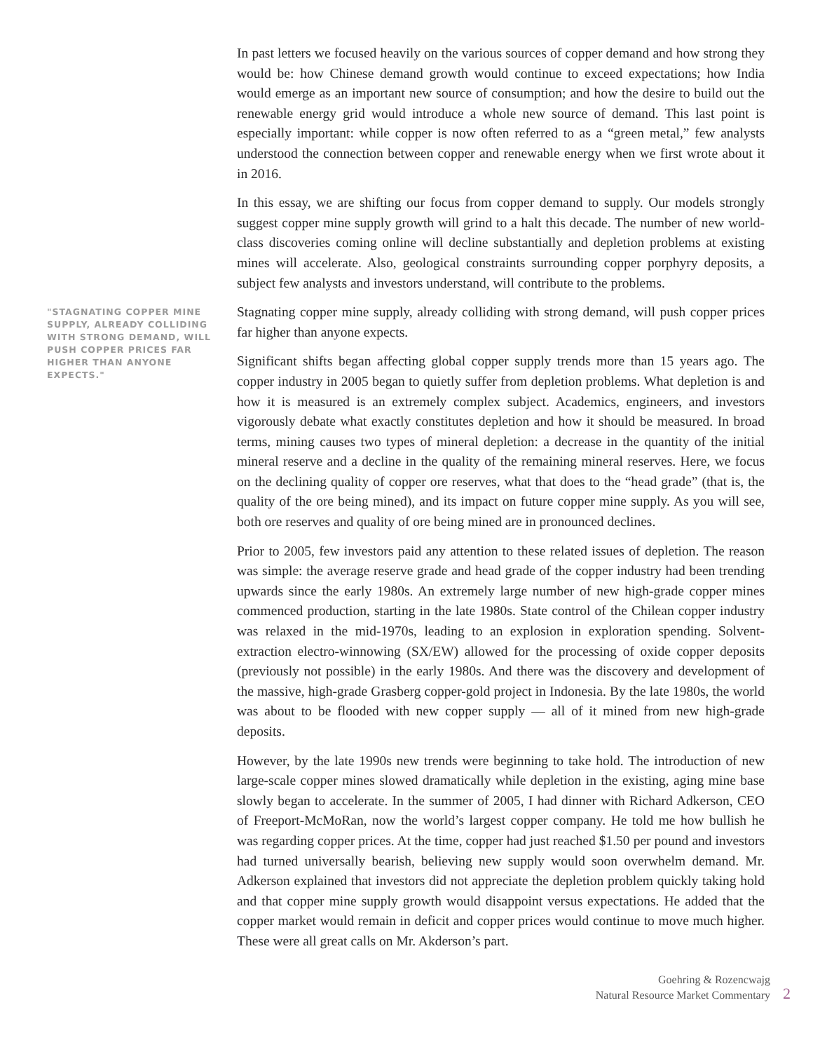"STAGNATING COPPER MINE SUPPLY, ALREADY COLLIDING WITH STRONG DEMAND, WILL PUSH COPPER PRICES FAR HIGHER THAN ANYONE EXPECTS."
In past letters we focused heavily on the various sources of copper demand and how strong they would be: how Chinese demand growth would continue to exceed expectations; how India would emerge as an important new source of consumption; and how the desire to build out the renewable energy grid would introduce a whole new source of demand. This last point is especially important: while copper is now often referred to as a “green metal,” few analysts understood the connection between copper and renewable energy when we first wrote about it in 2016.
In this essay, we are shifting our focus from copper demand to supply. Our models strongly suggest copper mine supply growth will grind to a halt this decade. The number of new world-class discoveries coming online will decline substantially and depletion problems at existing mines will accelerate. Also, geological constraints surrounding copper porphyry deposits, a subject few analysts and investors understand, will contribute to the problems.
Stagnating copper mine supply, already colliding with strong demand, will push copper prices far higher than anyone expects.
Significant shifts began affecting global copper supply trends more than 15 years ago. The copper industry in 2005 began to quietly suffer from depletion problems. What depletion is and how it is measured is an extremely complex subject. Academics, engineers, and investors vigorously debate what exactly constitutes depletion and how it should be measured. In broad terms, mining causes two types of mineral depletion: a decrease in the quantity of the initial mineral reserve and a decline in the quality of the remaining mineral reserves. Here, we focus on the declining quality of copper ore reserves, what that does to the “head grade” (that is, the quality of the ore being mined), and its impact on future copper mine supply. As you will see, both ore reserves and quality of ore being mined are in pronounced declines.
Prior to 2005, few investors paid any attention to these related issues of depletion. The reason was simple: the average reserve grade and head grade of the copper industry had been trending upwards since the early 1980s. An extremely large number of new high-grade copper mines commenced production, starting in the late 1980s. State control of the Chilean copper industry was relaxed in the mid-1970s, leading to an explosion in exploration spending. Solvent-extraction electro-winnowing (SX/EW) allowed for the processing of oxide copper deposits (previously not possible) in the early 1980s. And there was the discovery and development of the massive, high-grade Grasberg copper-gold project in Indonesia. By the late 1980s, the world was about to be flooded with new copper supply — all of it mined from new high-grade deposits.
However, by the late 1990s new trends were beginning to take hold. The introduction of new large-scale copper mines slowed dramatically while depletion in the existing, aging mine base slowly began to accelerate. In the summer of 2005, I had dinner with Richard Adkerson, CEO of Freeport-McMoRan, now the world’s largest copper company. He told me how bullish he was regarding copper prices. At the time, copper had just reached $1.50 per pound and investors had turned universally bearish, believing new supply would soon overwhelm demand. Mr. Adkerson explained that investors did not appreciate the depletion problem quickly taking hold and that copper mine supply growth would disappoint versus expectations. He added that the copper market would remain in deficit and copper prices would continue to move much higher. These were all great calls on Mr. Akderson’s part.
Goehring & Rozencwajg
Natural Resource Market Commentary
2